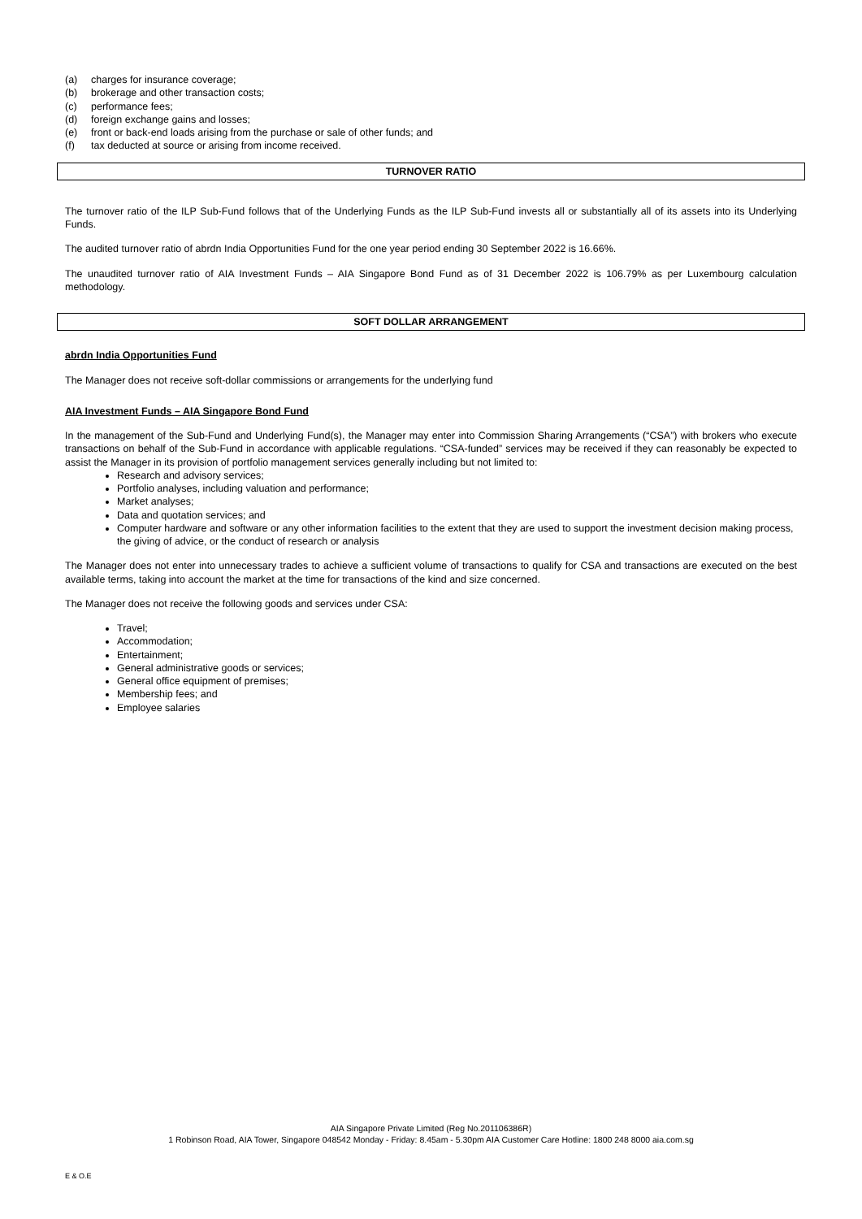(a) charges for insurance coverage;
(b) brokerage and other transaction costs;
(c) performance fees;
(d) foreign exchange gains and losses;
(e) front or back-end loads arising from the purchase or sale of other funds; and
(f) tax deducted at source or arising from income received.
TURNOVER RATIO
The turnover ratio of the ILP Sub-Fund follows that of the Underlying Funds as the ILP Sub-Fund invests all or substantially all of its assets into its Underlying Funds.
The audited turnover ratio of abrdn India Opportunities Fund for the one year period ending 30 September 2022 is 16.66%.
The unaudited turnover ratio of AIA Investment Funds – AIA Singapore Bond Fund as of 31 December 2022 is 106.79% as per Luxembourg calculation methodology.
SOFT DOLLAR ARRANGEMENT
abrdn India Opportunities Fund
The Manager does not receive soft-dollar commissions or arrangements for the underlying fund
AIA Investment Funds – AIA Singapore Bond Fund
In the management of the Sub-Fund and Underlying Fund(s), the Manager may enter into Commission Sharing Arrangements (“CSA”) with brokers who execute transactions on behalf of the Sub-Fund in accordance with applicable regulations. “CSA-funded” services may be received if they can reasonably be expected to assist the Manager in its provision of portfolio management services generally including but not limited to:
Research and advisory services;
Portfolio analyses, including valuation and performance;
Market analyses;
Data and quotation services; and
Computer hardware and software or any other information facilities to the extent that they are used to support the investment decision making process, the giving of advice, or the conduct of research or analysis
The Manager does not enter into unnecessary trades to achieve a sufficient volume of transactions to qualify for CSA and transactions are executed on the best available terms, taking into account the market at the time for transactions of the kind and size concerned.
The Manager does not receive the following goods and services under CSA:
Travel;
Accommodation;
Entertainment;
General administrative goods or services;
General office equipment of premises;
Membership fees; and
Employee salaries
AIA Singapore Private Limited (Reg No.201106386R)
1 Robinson Road, AIA Tower, Singapore 048542 Monday - Friday: 8.45am - 5.30pm AIA Customer Care Hotline: 1800 248 8000 aia.com.sg
E & O.E